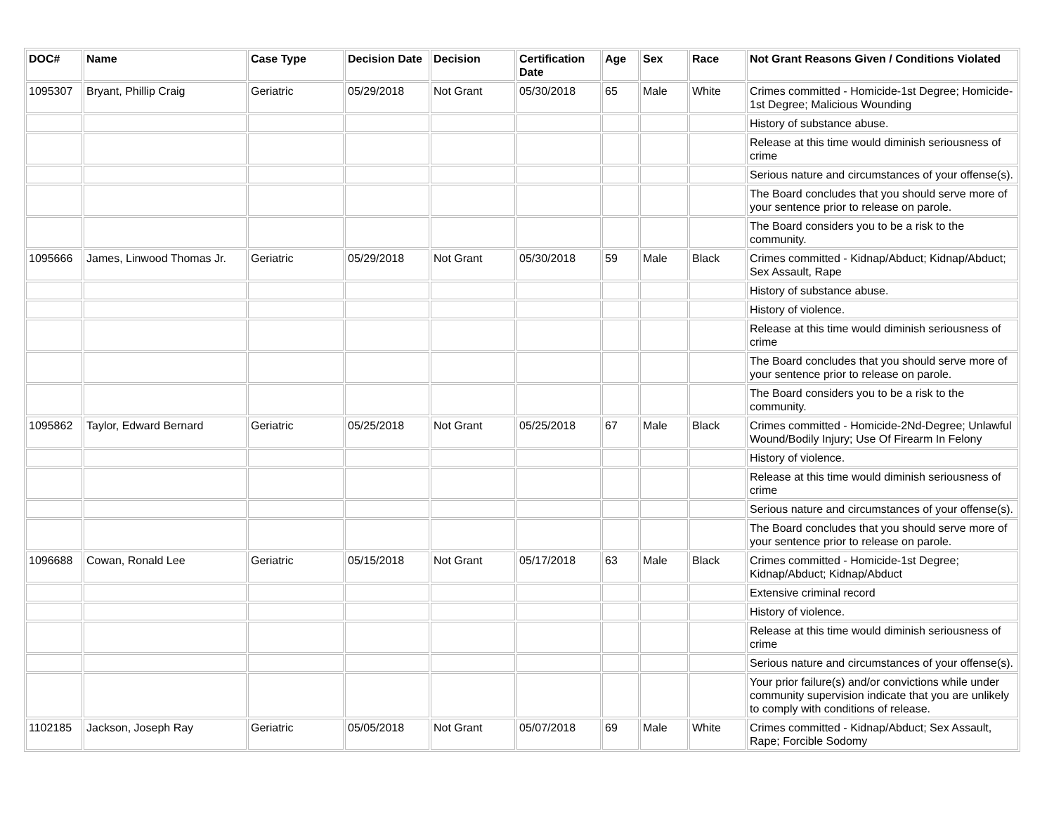| DOC# | Name | Case Type | Decision Date | Decision | Certification Date | Age | Sex | Race | Not Grant Reasons Given / Conditions Violated |
| --- | --- | --- | --- | --- | --- | --- | --- | --- | --- |
| 1095307 | Bryant, Phillip Craig | Geriatric | 05/29/2018 | Not Grant | 05/30/2018 | 65 | Male | White | Crimes committed - Homicide-1st Degree; Homicide-1st Degree; Malicious Wounding |
| | | | | | | | | | History of substance abuse. |
| | | | | | | | | | Release at this time would diminish seriousness of crime |
| | | | | | | | | | Serious nature and circumstances of your offense(s). |
| | | | | | | | | | The Board concludes that you should serve more of your sentence prior to release on parole. |
| | | | | | | | | | The Board considers you to be a risk to the community. |
| 1095666 | James, Linwood Thomas Jr. | Geriatric | 05/29/2018 | Not Grant | 05/30/2018 | 59 | Male | Black | Crimes committed - Kidnap/Abduct; Kidnap/Abduct; Sex Assault, Rape |
| | | | | | | | | | History of substance abuse. |
| | | | | | | | | | History of violence. |
| | | | | | | | | | Release at this time would diminish seriousness of crime |
| | | | | | | | | | The Board concludes that you should serve more of your sentence prior to release on parole. |
| | | | | | | | | | The Board considers you to be a risk to the community. |
| 1095862 | Taylor, Edward Bernard | Geriatric | 05/25/2018 | Not Grant | 05/25/2018 | 67 | Male | Black | Crimes committed - Homicide-2Nd-Degree; Unlawful Wound/Bodily Injury; Use Of Firearm In Felony |
| | | | | | | | | | History of violence. |
| | | | | | | | | | Release at this time would diminish seriousness of crime |
| | | | | | | | | | Serious nature and circumstances of your offense(s). |
| | | | | | | | | | The Board concludes that you should serve more of your sentence prior to release on parole. |
| 1096688 | Cowan, Ronald Lee | Geriatric | 05/15/2018 | Not Grant | 05/17/2018 | 63 | Male | Black | Crimes committed - Homicide-1st Degree; Kidnap/Abduct; Kidnap/Abduct |
| | | | | | | | | | Extensive criminal record |
| | | | | | | | | | History of violence. |
| | | | | | | | | | Release at this time would diminish seriousness of crime |
| | | | | | | | | | Serious nature and circumstances of your offense(s). |
| | | | | | | | | | Your prior failure(s) and/or convictions while under community supervision indicate that you are unlikely to comply with conditions of release. |
| 1102185 | Jackson, Joseph Ray | Geriatric | 05/05/2018 | Not Grant | 05/07/2018 | 69 | Male | White | Crimes committed - Kidnap/Abduct; Sex Assault, Rape; Forcible Sodomy |